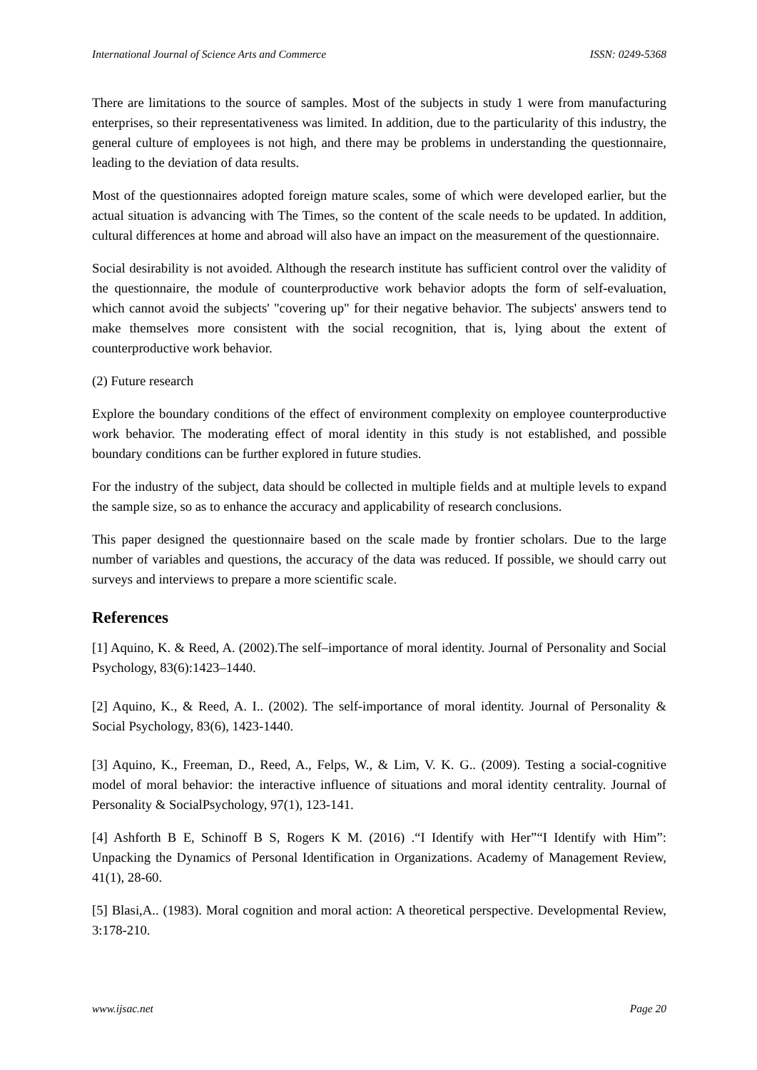International Journal of Science Arts and Commerce ISSN: 0249-5368
There are limitations to the source of samples. Most of the subjects in study 1 were from manufacturing enterprises, so their representativeness was limited. In addition, due to the particularity of this industry, the general culture of employees is not high, and there may be problems in understanding the questionnaire, leading to the deviation of data results.
Most of the questionnaires adopted foreign mature scales, some of which were developed earlier, but the actual situation is advancing with The Times, so the content of the scale needs to be updated. In addition, cultural differences at home and abroad will also have an impact on the measurement of the questionnaire.
Social desirability is not avoided. Although the research institute has sufficient control over the validity of the questionnaire, the module of counterproductive work behavior adopts the form of self-evaluation, which cannot avoid the subjects' "covering up" for their negative behavior. The subjects' answers tend to make themselves more consistent with the social recognition, that is, lying about the extent of counterproductive work behavior.
(2) Future research
Explore the boundary conditions of the effect of environment complexity on employee counterproductive work behavior. The moderating effect of moral identity in this study is not established, and possible boundary conditions can be further explored in future studies.
For the industry of the subject, data should be collected in multiple fields and at multiple levels to expand the sample size, so as to enhance the accuracy and applicability of research conclusions.
This paper designed the questionnaire based on the scale made by frontier scholars. Due to the large number of variables and questions, the accuracy of the data was reduced. If possible, we should carry out surveys and interviews to prepare a more scientific scale.
References
[1] Aquino, K. & Reed, A. (2002).The self–importance of moral identity. Journal of Personality and Social Psychology, 83(6):1423–1440.
[2] Aquino, K., & Reed, A. I.. (2002). The self-importance of moral identity. Journal of Personality & Social Psychology, 83(6), 1423-1440.
[3] Aquino, K., Freeman, D., Reed, A., Felps, W., & Lim, V. K. G.. (2009). Testing a social-cognitive model of moral behavior: the interactive influence of situations and moral identity centrality. Journal of Personality & SocialPsychology, 97(1), 123-141.
[4] Ashforth B E, Schinoff B S, Rogers K M. (2016) .“I Identify with Her”“I Identify with Him”: Unpacking the Dynamics of Personal Identification in Organizations. Academy of Management Review, 41(1), 28-60.
[5] Blasi,A.. (1983). Moral cognition and moral action: A theoretical perspective. Developmental Review, 3:178-210.
www.ijsac.net Page 20